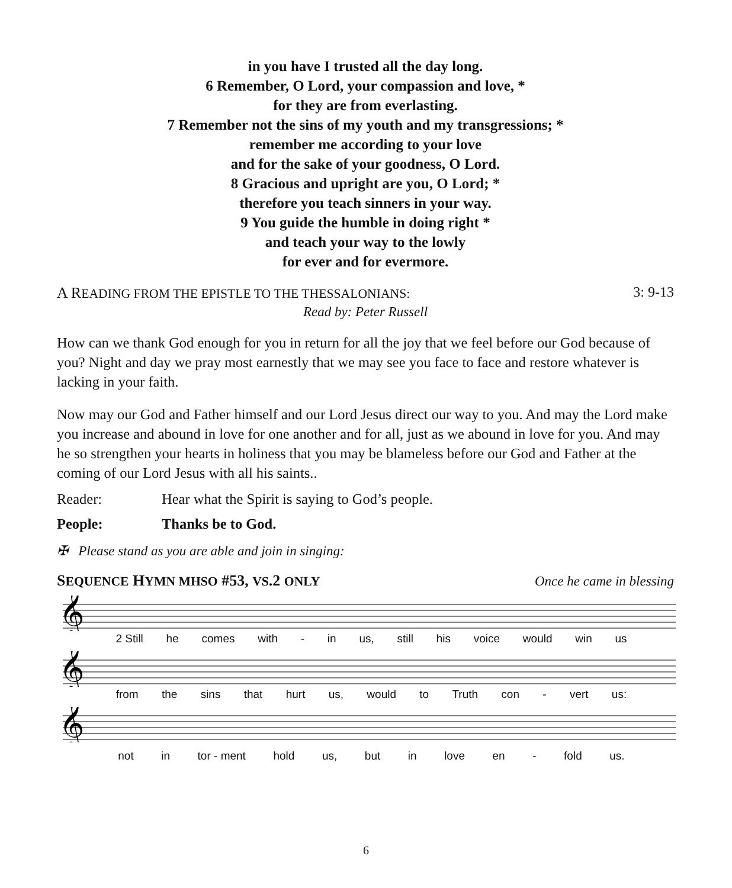in you have I trusted all the day long.
6 Remember, O Lord, your compassion and love, *
for they are from everlasting.
7 Remember not the sins of my youth and my transgressions; *
remember me according to your love
and for the sake of your goodness, O Lord.
8 Gracious and upright are you, O Lord; *
therefore you teach sinners in your way.
9 You guide the humble in doing right *
and teach your way to the lowly
for ever and for evermore.
A READING FROM THE EPISTLE TO THE THESSALONIANS: 3: 9-13
Read by: Peter Russell
How can we thank God enough for you in return for all the joy that we feel before our God because of you? Night and day we pray most earnestly that we may see you face to face and restore whatever is lacking in your faith.
Now may our God and Father himself and our Lord Jesus direct our way to you. And may the Lord make you increase and abound in love for one another and for all, just as we abound in love for you. And may he so strengthen your hearts in holiness that you may be blameless before our God and Father at the coming of our Lord Jesus with all his saints..
Reader: Hear what the Spirit is saying to God’s people.
People: Thanks be to God.
✠ Please stand as you are able and join in singing:
SEQUENCE HYMN MHSO #53, VS.2 ONLY Once he came in blessing
𝄞
2 Still he comes with - in us, still his voice would win us
𝄞
from the sins that hurt us, would to Truth con - vert us:
𝄞
not in tor - ment hold us, but in love en - fold us.
6